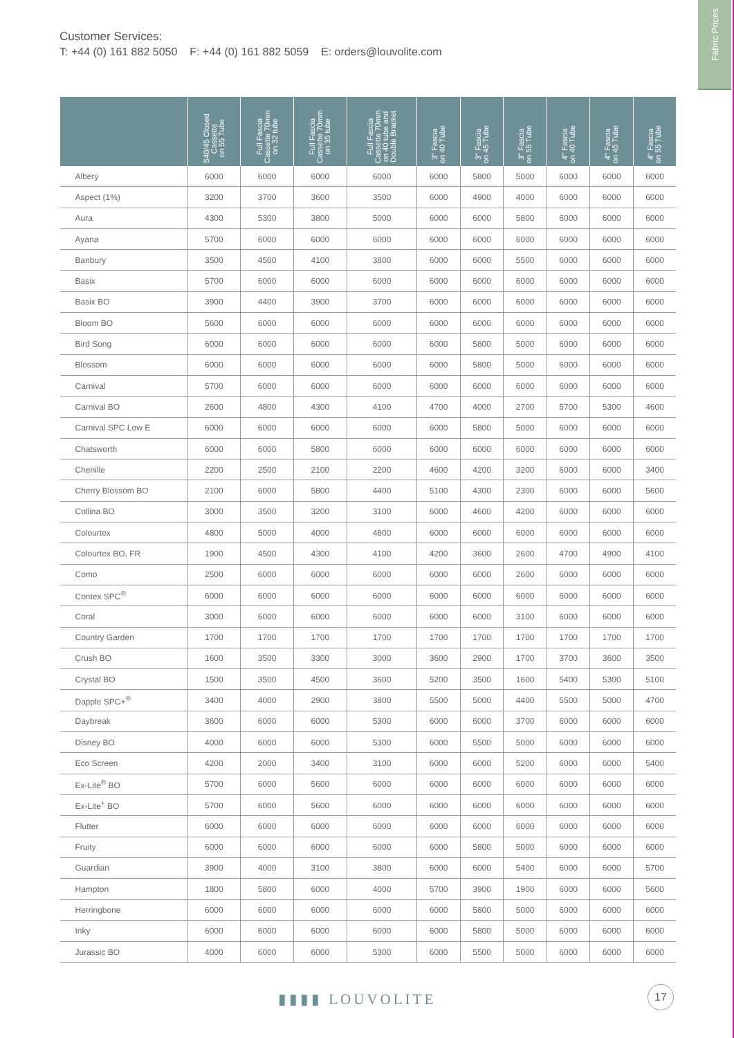Customer Services:
T: +44 (0) 161 882 5050 F: +44 (0) 161 882 5059 E: orders@louvolite.com
Fabric Prices
| | S40/45 Closed Cassette on 55 Tube | Full Fascia Cassette 70mm on 32 tube | Full Fascia Cassette 70mm on 35 tube | Full Fascia Cassette 70mm on 40 tube and Double Bracket | 3" Fascia on 40 Tube | 3" Fascia on 45 Tube | 3" Fascia on 55 Tube | 4" Fascia on 40 Tube | 4" Fascia on 45 Tube | 4" Fascia on 55 Tube |
| --- | --- | --- | --- | --- | --- | --- | --- | --- | --- | --- |
| Albery | 6000 | 6000 | 6000 | 6000 | 6000 | 5800 | 5000 | 6000 | 6000 | 6000 |
| Aspect (1%) | 3200 | 3700 | 3600 | 3500 | 6000 | 4900 | 4000 | 6000 | 6000 | 6000 |
| Aura | 4300 | 5300 | 3800 | 5000 | 6000 | 6000 | 5800 | 6000 | 6000 | 6000 |
| Ayana | 5700 | 6000 | 6000 | 6000 | 6000 | 6000 | 6000 | 6000 | 6000 | 6000 |
| Banbury | 3500 | 4500 | 4100 | 3800 | 6000 | 6000 | 5500 | 6000 | 6000 | 6000 |
| Basix | 5700 | 6000 | 6000 | 6000 | 6000 | 6000 | 6000 | 6000 | 6000 | 6000 |
| Basix BO | 3900 | 4400 | 3900 | 3700 | 6000 | 6000 | 6000 | 6000 | 6000 | 6000 |
| Bloom BO | 5600 | 6000 | 6000 | 6000 | 6000 | 6000 | 6000 | 6000 | 6000 | 6000 |
| Bird Song | 6000 | 6000 | 6000 | 6000 | 6000 | 5800 | 5000 | 6000 | 6000 | 6000 |
| Blossom | 6000 | 6000 | 6000 | 6000 | 6000 | 5800 | 5000 | 6000 | 6000 | 6000 |
| Carnival | 5700 | 6000 | 6000 | 6000 | 6000 | 6000 | 6000 | 6000 | 6000 | 6000 |
| Carnival BO | 2600 | 4800 | 4300 | 4100 | 4700 | 4000 | 2700 | 5700 | 5300 | 4600 |
| Carnival SPC Low E | 6000 | 6000 | 6000 | 6000 | 6000 | 5800 | 5000 | 6000 | 6000 | 6000 |
| Chatsworth | 6000 | 6000 | 5800 | 6000 | 6000 | 6000 | 6000 | 6000 | 6000 | 6000 |
| Chenille | 2200 | 2500 | 2100 | 2200 | 4600 | 4200 | 3200 | 6000 | 6000 | 3400 |
| Cherry Blossom BO | 2100 | 6000 | 5800 | 4400 | 5100 | 4300 | 2300 | 6000 | 6000 | 5600 |
| Collina BO | 3000 | 3500 | 3200 | 3100 | 6000 | 4600 | 4200 | 6000 | 6000 | 6000 |
| Colourtex | 4800 | 5000 | 4000 | 4800 | 6000 | 6000 | 6000 | 6000 | 6000 | 6000 |
| Colourtex BO, FR | 1900 | 4500 | 4300 | 4100 | 4200 | 3600 | 2600 | 4700 | 4900 | 4100 |
| Como | 2500 | 6000 | 6000 | 6000 | 6000 | 6000 | 2600 | 6000 | 6000 | 6000 |
| Contex SPC<sup>®</sup> | 6000 | 6000 | 6000 | 6000 | 6000 | 6000 | 6000 | 6000 | 6000 | 6000 |
| Coral | 3000 | 6000 | 6000 | 6000 | 6000 | 6000 | 3100 | 6000 | 6000 | 6000 |
| Country Garden | 1700 | 1700 | 1700 | 1700 | 1700 | 1700 | 1700 | 1700 | 1700 | 1700 |
| Crush BO | 1600 | 3500 | 3300 | 3000 | 3600 | 2900 | 1700 | 3700 | 3600 | 3500 |
| Crystal BO | 1500 | 3500 | 4500 | 3600 | 5200 | 3500 | 1600 | 5400 | 5300 | 5100 |
| Dapple SPC+<sup>®</sup> | 3400 | 4000 | 2900 | 3800 | 5500 | 5000 | 4400 | 5500 | 5000 | 4700 |
| Daybreak | 3600 | 6000 | 6000 | 5300 | 6000 | 6000 | 3700 | 6000 | 6000 | 6000 |
| Disney BO | 4000 | 6000 | 6000 | 5300 | 6000 | 5500 | 5000 | 6000 | 6000 | 6000 |
| Eco Screen | 4200 | 2000 | 3400 | 3100 | 6000 | 6000 | 5200 | 6000 | 6000 | 5400 |
| Ex-Lite<sup>®</sup> BO | 5700 | 6000 | 5600 | 6000 | 6000 | 6000 | 6000 | 6000 | 6000 | 6000 |
| Ex-Lite<sup>+</sup> BO | 5700 | 6000 | 5600 | 6000 | 6000 | 6000 | 6000 | 6000 | 6000 | 6000 |
| Flutter | 6000 | 6000 | 6000 | 6000 | 6000 | 6000 | 6000 | 6000 | 6000 | 6000 |
| Fruity | 6000 | 6000 | 6000 | 6000 | 6000 | 5800 | 5000 | 6000 | 6000 | 6000 |
| Guardian | 3900 | 4000 | 3100 | 3800 | 6000 | 6000 | 5400 | 6000 | 6000 | 5700 |
| Hampton | 1800 | 5800 | 6000 | 4000 | 5700 | 3900 | 1900 | 6000 | 6000 | 5600 |
| Herringbone | 6000 | 6000 | 6000 | 6000 | 6000 | 5800 | 5000 | 6000 | 6000 | 6000 |
| Inky | 6000 | 6000 | 6000 | 6000 | 6000 | 5800 | 5000 | 6000 | 6000 | 6000 |
| Jurassic BO | 4000 | 6000 | 6000 | 5300 | 6000 | 5500 | 5000 | 6000 | 6000 | 6000 |
▮▮▮▮ LOUVOLITE
17